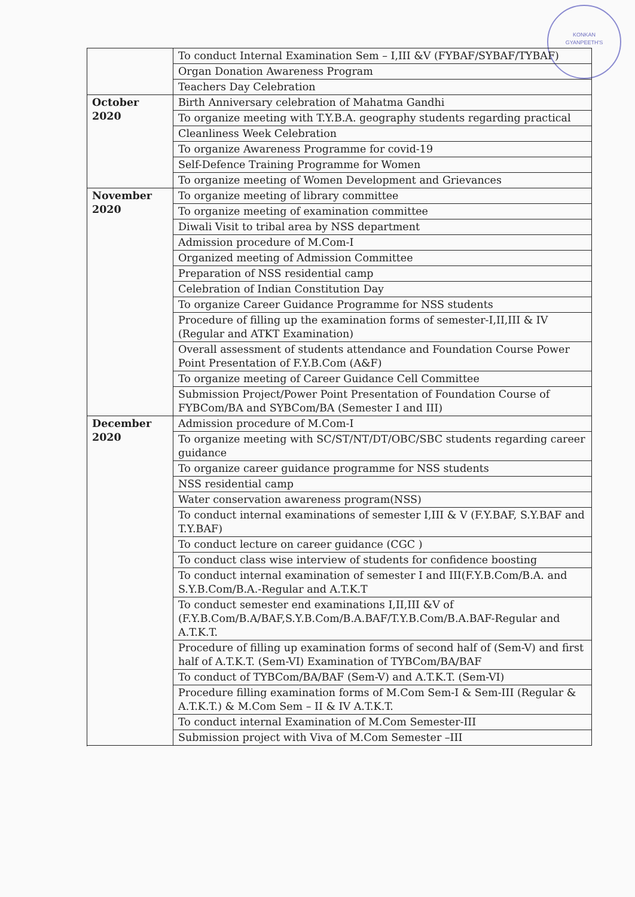KONKAN
GYANPEETH'S
| | To conduct Internal Examination Sem – I,III &V (FYBAF/SYBAF/TYBAF) |
| | Organ Donation Awareness Program |
| | Teachers Day Celebration |
| October 2020 | Birth Anniversary celebration of Mahatma Gandhi |
| | To organize meeting with T.Y.B.A. geography students regarding practical |
| | Cleanliness Week Celebration |
| | To organize Awareness Programme for covid-19 |
| | Self-Defence Training Programme for Women |
| | To organize meeting of Women Development and Grievances |
| November 2020 | To organize meeting of library committee |
| | To organize meeting of examination committee |
| | Diwali Visit to tribal area by NSS department |
| | Admission procedure of M.Com-I |
| | Organized meeting of Admission Committee |
| | Preparation of NSS residential camp |
| | Celebration of Indian Constitution Day |
| | To organize Career Guidance Programme for NSS students |
| | Procedure of filling up the examination forms of semester-I,II,III & IV (Regular and ATKT Examination) |
| | Overall assessment of students attendance and Foundation Course Power Point Presentation of F.Y.B.Com (A&F) |
| | To organize meeting of Career Guidance Cell Committee |
| | Submission Project/Power Point Presentation of Foundation Course of FYBCom/BA and SYBCom/BA (Semester I and III) |
| December 2020 | Admission procedure of M.Com-I |
| | To organize meeting with SC/ST/NT/DT/OBC/SBC students regarding career guidance |
| | To organize career guidance programme for NSS students |
| | NSS residential camp |
| | Water conservation awareness program(NSS) |
| | To conduct internal examinations of semester I,III & V (F.Y.BAF, S.Y.BAF and T.Y.BAF) |
| | To conduct lecture on career guidance (CGC ) |
| | To conduct class wise interview of students for confidence boosting |
| | To conduct internal examination of semester I and III(F.Y.B.Com/B.A. and S.Y.B.Com/B.A.-Regular and A.T.K.T |
| | To conduct semester end examinations I,II,III &V of (F.Y.B.Com/B.A/BAF,S.Y.B.Com/B.A.BAF/T.Y.B.Com/B.A.BAF-Regular and A.T.K.T. |
| | Procedure of filling up examination forms of second half of (Sem-V) and first half of A.T.K.T. (Sem-VI) Examination of TYBCom/BA/BAF |
| | To conduct of TYBCom/BA/BAF (Sem-V) and A.T.K.T. (Sem-VI) |
| | Procedure filling examination forms of M.Com Sem-I & Sem-III (Regular & A.T.K.T.) & M.Com Sem – II & IV A.T.K.T. |
| | To conduct internal Examination of M.Com Semester-III |
| | Submission project with Viva of M.Com Semester –III |